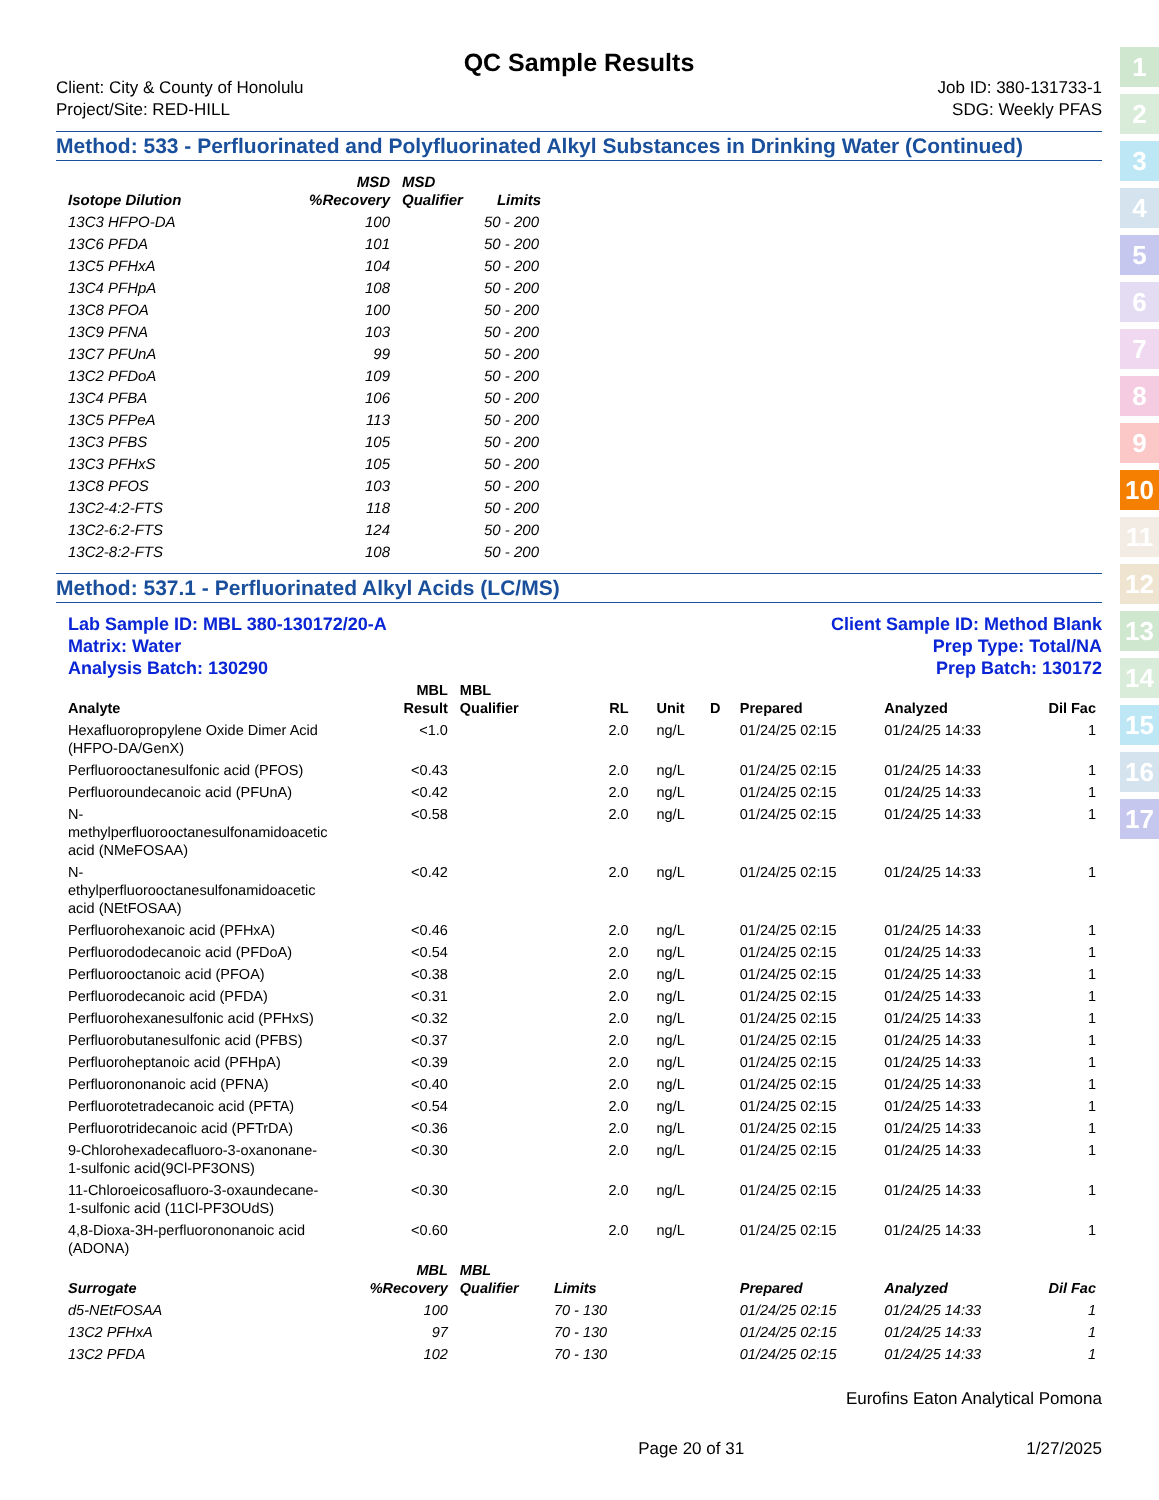1
2
3
4
5
6
7
8
9
10
11
12
13
14
15
16
17
QC Sample Results
Client: City & County of Honolulu
Project/Site: RED-HILL
Job ID: 380-131733-1
SDG: Weekly PFAS
Method: 533 - Perfluorinated and Polyfluorinated Alkyl Substances in Drinking Water (Continued)
| Isotope Dilution | MSD %Recovery | MSD Qualifier | Limits |
| --- | --- | --- | --- |
| 13C3 HFPO-DA | 100 | | 50 - 200 |
| 13C6 PFDA | 101 | | 50 - 200 |
| 13C5 PFHxA | 104 | | 50 - 200 |
| 13C4 PFHpA | 108 | | 50 - 200 |
| 13C8 PFOA | 100 | | 50 - 200 |
| 13C9 PFNA | 103 | | 50 - 200 |
| 13C7 PFUnA | 99 | | 50 - 200 |
| 13C2 PFDoA | 109 | | 50 - 200 |
| 13C4 PFBA | 106 | | 50 - 200 |
| 13C5 PFPeA | 113 | | 50 - 200 |
| 13C3 PFBS | 105 | | 50 - 200 |
| 13C3 PFHxS | 105 | | 50 - 200 |
| 13C8 PFOS | 103 | | 50 - 200 |
| 13C2-4:2-FTS | 118 | | 50 - 200 |
| 13C2-6:2-FTS | 124 | | 50 - 200 |
| 13C2-8:2-FTS | 108 | | 50 - 200 |
Method: 537.1 - Perfluorinated Alkyl Acids (LC/MS)
Lab Sample ID: MBL 380-130172/20-A
Matrix: Water
Analysis Batch: 130290
Client Sample ID: Method Blank
Prep Type: Total/NA
Prep Batch: 130172
| Analyte | MBL Result | MBL Qualifier | RL | | Unit | D | Prepared | Analyzed | Dil Fac |
| --- | --- | --- | --- | --- | --- | --- | --- | --- | --- |
| Hexafluoropropylene Oxide Dimer Acid (HFPO-DA/GenX) | <1.0 | | 2.0 | | ng/L | | 01/24/25 02:15 | 01/24/25 14:33 | 1 |
| Perfluorooctanesulfonic acid (PFOS) | <0.43 | | 2.0 | | ng/L | | 01/24/25 02:15 | 01/24/25 14:33 | 1 |
| Perfluoroundecanoic acid (PFUnA) | <0.42 | | 2.0 | | ng/L | | 01/24/25 02:15 | 01/24/25 14:33 | 1 |
| N-methylperfluorooctanesulfonamidoacetic acid (NMeFOSAA) | <0.58 | | 2.0 | | ng/L | | 01/24/25 02:15 | 01/24/25 14:33 | 1 |
| N-ethylperfluorooctanesulfonamidoacetic acid (NEtFOSAA) | <0.42 | | 2.0 | | ng/L | | 01/24/25 02:15 | 01/24/25 14:33 | 1 |
| Perfluorohexanoic acid (PFHxA) | <0.46 | | 2.0 | | ng/L | | 01/24/25 02:15 | 01/24/25 14:33 | 1 |
| Perfluorododecanoic acid (PFDoA) | <0.54 | | 2.0 | | ng/L | | 01/24/25 02:15 | 01/24/25 14:33 | 1 |
| Perfluorooctanoic acid (PFOA) | <0.38 | | 2.0 | | ng/L | | 01/24/25 02:15 | 01/24/25 14:33 | 1 |
| Perfluorodecanoic acid (PFDA) | <0.31 | | 2.0 | | ng/L | | 01/24/25 02:15 | 01/24/25 14:33 | 1 |
| Perfluorohexanesulfonic acid (PFHxS) | <0.32 | | 2.0 | | ng/L | | 01/24/25 02:15 | 01/24/25 14:33 | 1 |
| Perfluorobutanesulfonic acid (PFBS) | <0.37 | | 2.0 | | ng/L | | 01/24/25 02:15 | 01/24/25 14:33 | 1 |
| Perfluoroheptanoic acid (PFHpA) | <0.39 | | 2.0 | | ng/L | | 01/24/25 02:15 | 01/24/25 14:33 | 1 |
| Perfluorononanoic acid (PFNA) | <0.40 | | 2.0 | | ng/L | | 01/24/25 02:15 | 01/24/25 14:33 | 1 |
| Perfluorotetradecanoic acid (PFTA) | <0.54 | | 2.0 | | ng/L | | 01/24/25 02:15 | 01/24/25 14:33 | 1 |
| Perfluorotridecanoic acid (PFTrDA) | <0.36 | | 2.0 | | ng/L | | 01/24/25 02:15 | 01/24/25 14:33 | 1 |
| 9-Chlorohexadecafluoro-3-oxanonane-1-sulfonic acid(9Cl-PF3ONS) | <0.30 | | 2.0 | | ng/L | | 01/24/25 02:15 | 01/24/25 14:33 | 1 |
| 11-Chloroeicosafluoro-3-oxaundecane-1-sulfonic acid (11Cl-PF3OUdS) | <0.30 | | 2.0 | | ng/L | | 01/24/25 02:15 | 01/24/25 14:33 | 1 |
| 4,8-Dioxa-3H-perfluorononanoic acid (ADONA) | <0.60 | | 2.0 | | ng/L | | 01/24/25 02:15 | 01/24/25 14:33 | 1 |
| Surrogate | MBL %Recovery | MBL Qualifier | Limits | | | | Prepared | Analyzed | Dil Fac |
| d5-NEtFOSAA | 100 | | 70 - 130 | | | | 01/24/25 02:15 | 01/24/25 14:33 | 1 |
| 13C2 PFHxA | 97 | | 70 - 130 | | | | 01/24/25 02:15 | 01/24/25 14:33 | 1 |
| 13C2 PFDA | 102 | | 70 - 130 | | | | 01/24/25 02:15 | 01/24/25 14:33 | 1 |
Eurofins Eaton Analytical Pomona
Page 20 of 31 1/27/2025